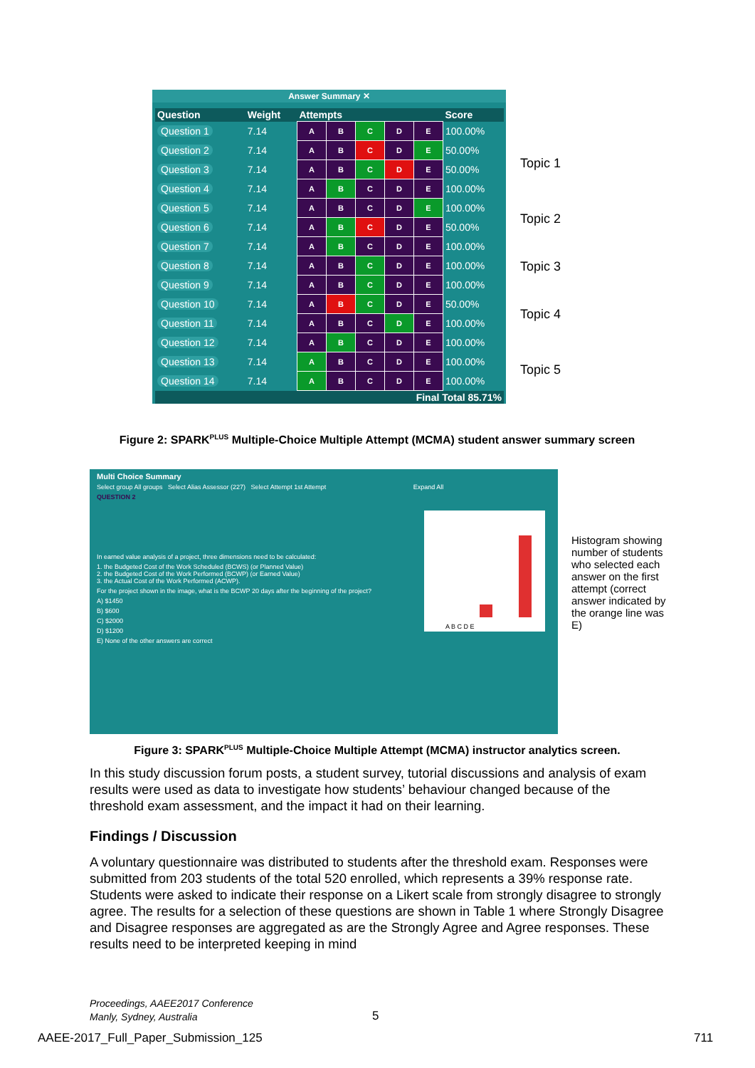Answer Summary ✕
| Question | Weight | Attempts | | | | | Score |
| --- | --- | --- | --- | --- | --- | --- | --- |
| Question 1 | 7.14 | A | B | C | D | E | 100.00% |
| Question 2 | 7.14 | A | B | C | D | E | 50.00% |
| Question 3 | 7.14 | A | B | C | D | E | 50.00% |
| Question 4 | 7.14 | A | B | C | D | E | 100.00% |
| Question 5 | 7.14 | A | B | C | D | E | 100.00% |
| Question 6 | 7.14 | A | B | C | D | E | 50.00% |
| Question 7 | 7.14 | A | B | C | D | E | 100.00% |
| Question 8 | 7.14 | A | B | C | D | E | 100.00% |
| Question 9 | 7.14 | A | B | C | D | E | 100.00% |
| Question 10 | 7.14 | A | B | C | D | E | 50.00% |
| Question 11 | 7.14 | A | B | C | D | E | 100.00% |
| Question 12 | 7.14 | A | B | C | D | E | 100.00% |
| Question 13 | 7.14 | A | B | C | D | E | 100.00% |
| Question 14 | 7.14 | A | B | C | D | E | 100.00% |
| Final Total 85.71% | | | | | | | |
Topic 1
Topic 2
Topic 3
Topic 4
Topic 5
Figure 2: SPARK<sup>PLUS</sup> Multiple-Choice Multiple Attempt (MCMA) student answer summary screen
Multi Choice Summary
Select group All groups Select Alias Assessor (227) Select Attempt 1st Attempt Expand All
QUESTION 2
In earned value analysis of a project, three dimensions need to be calculated:
1. the Budgeted Cost of the Work Scheduled (BCWS) (or Planned Value)
2. the Budgeted Cost of the Work Performed (BCWP) (or Earned Value)
3. the Actual Cost of the Work Performed (ACWP).
For the project shown in the image, what is the BCWP 20 days after the beginning of the project?
A) $1450
B) $600
C) $2000
D) $1200
E) None of the other answers are correct
A B C D E
Histogram showing number of students who selected each answer on the first attempt (correct answer indicated by the orange line was E)
Figure 3: SPARK<sup>PLUS</sup> Multiple-Choice Multiple Attempt (MCMA) instructor analytics screen.
In this study discussion forum posts, a student survey, tutorial discussions and analysis of exam results were used as data to investigate how students’ behaviour changed because of the threshold exam assessment, and the impact it had on their learning.
Findings / Discussion
A voluntary questionnaire was distributed to students after the threshold exam. Responses were submitted from 203 students of the total 520 enrolled, which represents a 39% response rate. Students were asked to indicate their response on a Likert scale from strongly disagree to strongly agree. The results for a selection of these questions are shown in Table 1 where Strongly Disagree and Disagree responses are aggregated as are the Strongly Agree and Agree responses. These results need to be interpreted keeping in mind
Proceedings, AAEE2017 Conference
Manly, Sydney, Australia
5
AAEE-2017_Full_Paper_Submission_125
711